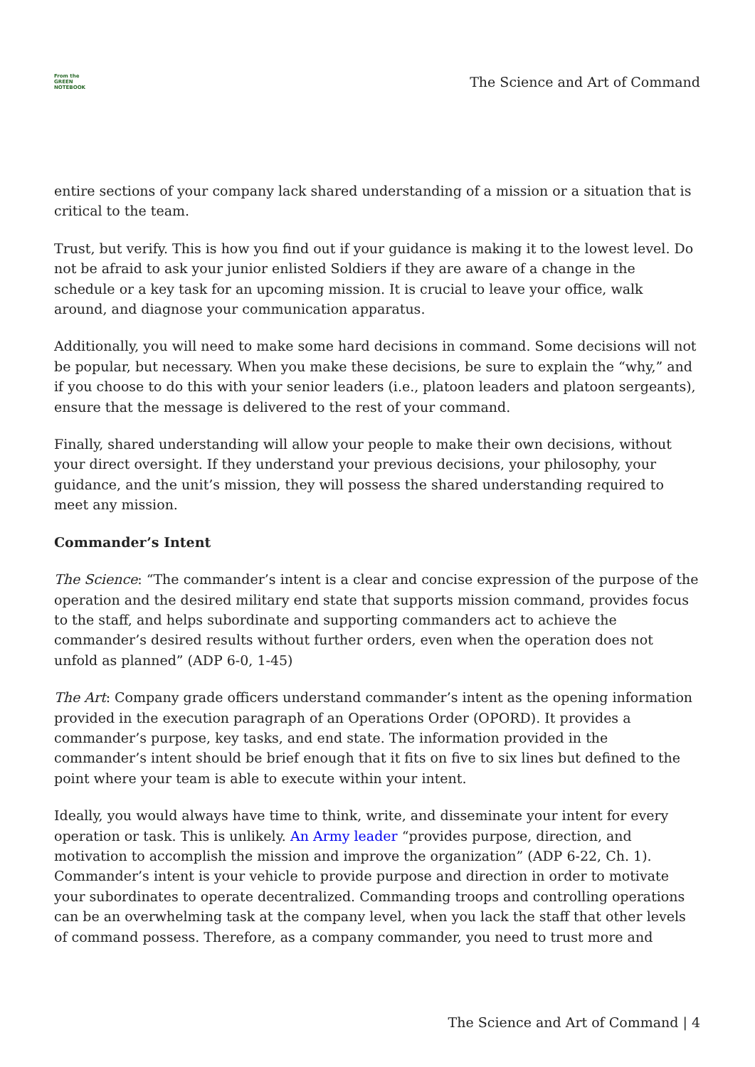From the
GREEN
NOTEBOOK
The Science and Art of Command
entire sections of your company lack shared understanding of a mission or a situation that is critical to the team.
Trust, but verify. This is how you find out if your guidance is making it to the lowest level. Do not be afraid to ask your junior enlisted Soldiers if they are aware of a change in the schedule or a key task for an upcoming mission. It is crucial to leave your office, walk around, and diagnose your communication apparatus.
Additionally, you will need to make some hard decisions in command. Some decisions will not be popular, but necessary. When you make these decisions, be sure to explain the “why,” and if you choose to do this with your senior leaders (i.e., platoon leaders and platoon sergeants), ensure that the message is delivered to the rest of your command.
Finally, shared understanding will allow your people to make their own decisions, without your direct oversight. If they understand your previous decisions, your philosophy, your guidance, and the unit’s mission, they will possess the shared understanding required to meet any mission.
Commander’s Intent
The Science: “The commander’s intent is a clear and concise expression of the purpose of the operation and the desired military end state that supports mission command, provides focus to the staff, and helps subordinate and supporting commanders act to achieve the commander’s desired results without further orders, even when the operation does not unfold as planned” (ADP 6-0, 1-45)
The Art: Company grade officers understand commander’s intent as the opening information provided in the execution paragraph of an Operations Order (OPORD). It provides a commander’s purpose, key tasks, and end state. The information provided in the commander’s intent should be brief enough that it fits on five to six lines but defined to the point where your team is able to execute within your intent.
Ideally, you would always have time to think, write, and disseminate your intent for every operation or task. This is unlikely. An Army leader “provides purpose, direction, and motivation to accomplish the mission and improve the organization” (ADP 6-22, Ch. 1). Commander’s intent is your vehicle to provide purpose and direction in order to motivate your subordinates to operate decentralized. Commanding troops and controlling operations can be an overwhelming task at the company level, when you lack the staff that other levels of command possess. Therefore, as a company commander, you need to trust more and
The Science and Art of Command | 4